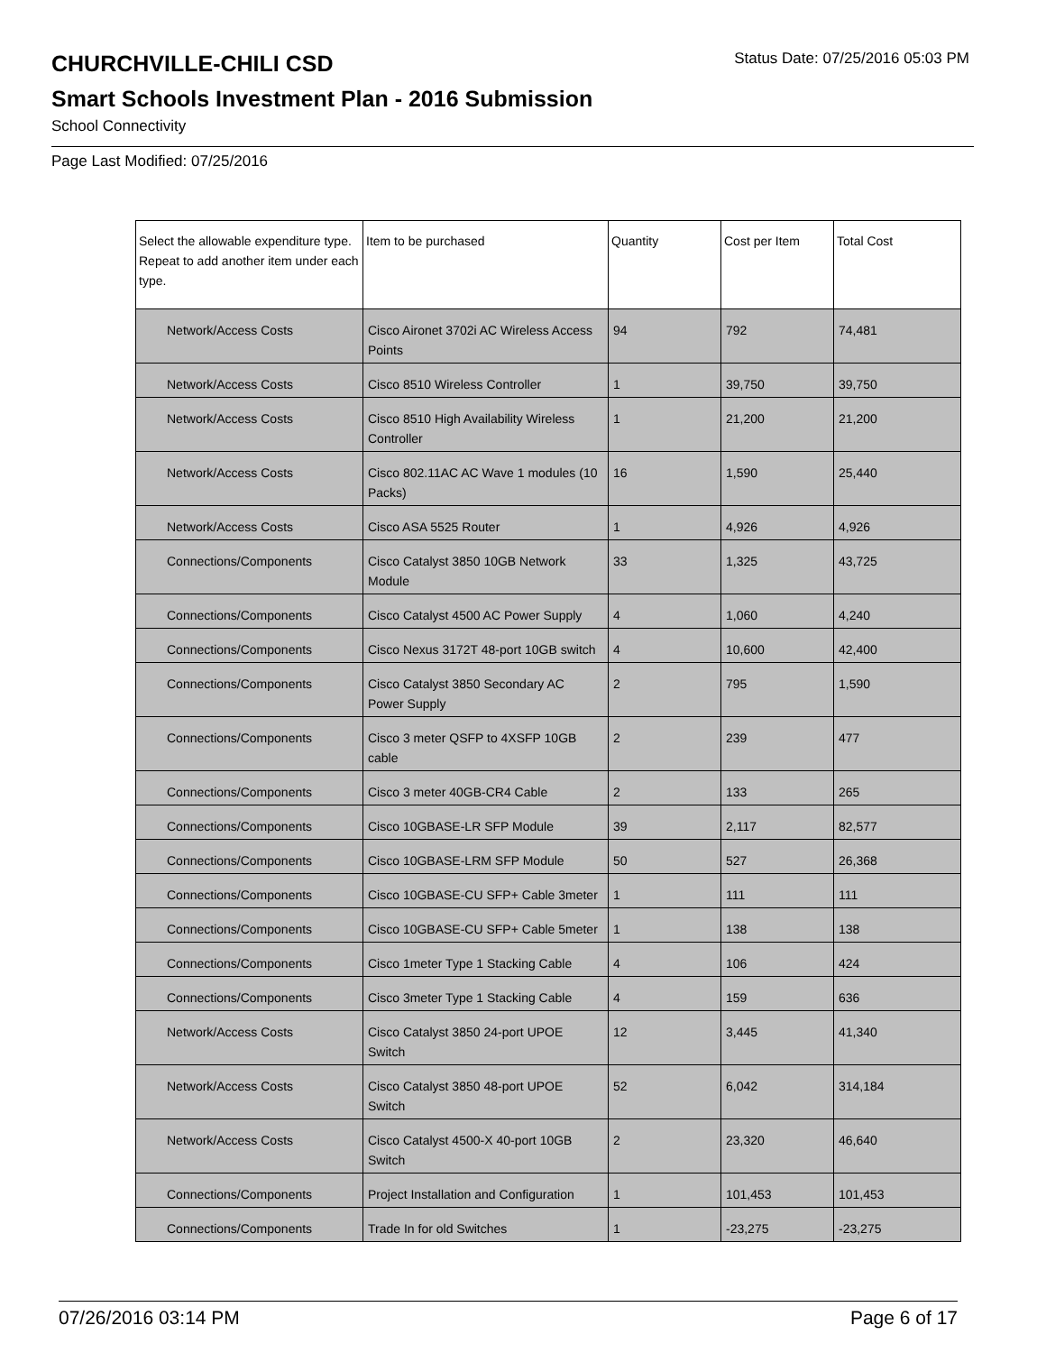CHURCHVILLE-CHILI CSD
Status Date: 07/25/2016 05:03 PM
Smart Schools Investment Plan - 2016 Submission
School Connectivity
Page Last Modified: 07/25/2016
| Select the allowable expenditure type. Repeat to add another item under each type. | Item to be purchased | Quantity | Cost per Item | Total Cost |
| --- | --- | --- | --- | --- |
| Network/Access Costs | Cisco Aironet 3702i AC Wireless Access Points | 94 | 792 | 74,481 |
| Network/Access Costs | Cisco 8510 Wireless Controller | 1 | 39,750 | 39,750 |
| Network/Access Costs | Cisco 8510 High Availability Wireless Controller | 1 | 21,200 | 21,200 |
| Network/Access Costs | Cisco 802.11AC AC Wave 1 modules (10 Packs) | 16 | 1,590 | 25,440 |
| Network/Access Costs | Cisco ASA 5525 Router | 1 | 4,926 | 4,926 |
| Connections/Components | Cisco Catalyst 3850 10GB Network Module | 33 | 1,325 | 43,725 |
| Connections/Components | Cisco Catalyst 4500 AC Power Supply | 4 | 1,060 | 4,240 |
| Connections/Components | Cisco Nexus 3172T 48-port 10GB switch | 4 | 10,600 | 42,400 |
| Connections/Components | Cisco Catalyst 3850 Secondary AC Power Supply | 2 | 795 | 1,590 |
| Connections/Components | Cisco 3 meter QSFP to 4XSFP 10GB cable | 2 | 239 | 477 |
| Connections/Components | Cisco 3 meter 40GB-CR4 Cable | 2 | 133 | 265 |
| Connections/Components | Cisco 10GBASE-LR SFP Module | 39 | 2,117 | 82,577 |
| Connections/Components | Cisco 10GBASE-LRM SFP Module | 50 | 527 | 26,368 |
| Connections/Components | Cisco 10GBASE-CU SFP+ Cable 3meter | 1 | 111 | 111 |
| Connections/Components | Cisco 10GBASE-CU SFP+ Cable 5meter | 1 | 138 | 138 |
| Connections/Components | Cisco 1meter Type 1 Stacking Cable | 4 | 106 | 424 |
| Connections/Components | Cisco 3meter Type 1 Stacking Cable | 4 | 159 | 636 |
| Network/Access Costs | Cisco Catalyst 3850 24-port UPOE Switch | 12 | 3,445 | 41,340 |
| Network/Access Costs | Cisco Catalyst 3850 48-port UPOE Switch | 52 | 6,042 | 314,184 |
| Network/Access Costs | Cisco Catalyst 4500-X 40-port 10GB Switch | 2 | 23,320 | 46,640 |
| Connections/Components | Project Installation and Configuration | 1 | 101,453 | 101,453 |
| Connections/Components | Trade In for old Switches | 1 | -23,275 | -23,275 |
07/26/2016 03:14 PM Page 6 of 17